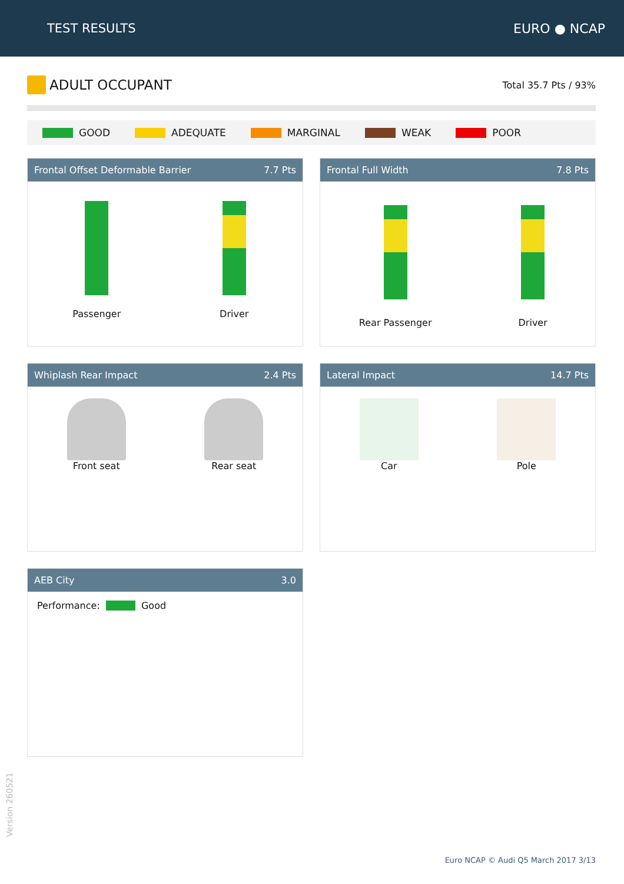TEST RESULTS EURO ● NCAP
ADULT OCCUPANT
Total 35.7 Pts / 93%
GOOD ADEQUATE MARGINAL WEAK POOR
Frontal Offset Deformable Barrier 7.7 Pts
Passenger Driver
Frontal Full Width 7.8 Pts
Rear Passenger Driver
Whiplash Rear Impact 2.4 Pts
Front seat Rear seat
Lateral Impact 14.7 Pts
Car Pole
AEB City 3.0
Performance: Good
Version 260521
Euro NCAP © Audi Q5 March 2017 3/13